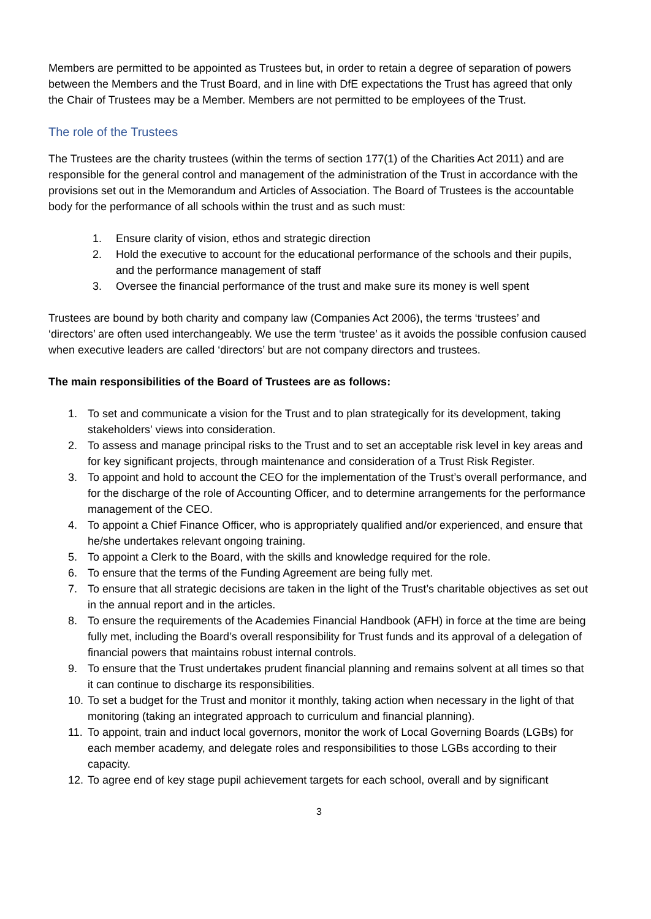Members are permitted to be appointed as Trustees but, in order to retain a degree of separation of powers between the Members and the Trust Board, and in line with DfE expectations the Trust has agreed that only the Chair of Trustees may be a Member. Members are not permitted to be employees of the Trust.
The role of the Trustees
The Trustees are the charity trustees (within the terms of section 177(1) of the Charities Act 2011) and are responsible for the general control and management of the administration of the Trust in accordance with the provisions set out in the Memorandum and Articles of Association. The Board of Trustees is the accountable body for the performance of all schools within the trust and as such must:
1. Ensure clarity of vision, ethos and strategic direction
2. Hold the executive to account for the educational performance of the schools and their pupils, and the performance management of staff
3. Oversee the financial performance of the trust and make sure its money is well spent
Trustees are bound by both charity and company law (Companies Act 2006), the terms ‘trustees’ and ‘directors’ are often used interchangeably. We use the term ‘trustee’ as it avoids the possible confusion caused when executive leaders are called ‘directors’ but are not company directors and trustees.
The main responsibilities of the Board of Trustees are as follows:
1. To set and communicate a vision for the Trust and to plan strategically for its development, taking stakeholders’ views into consideration.
2. To assess and manage principal risks to the Trust and to set an acceptable risk level in key areas and for key significant projects, through maintenance and consideration of a Trust Risk Register.
3. To appoint and hold to account the CEO for the implementation of the Trust’s overall performance, and for the discharge of the role of Accounting Officer, and to determine arrangements for the performance management of the CEO.
4. To appoint a Chief Finance Officer, who is appropriately qualified and/or experienced, and ensure that he/she undertakes relevant ongoing training.
5. To appoint a Clerk to the Board, with the skills and knowledge required for the role.
6. To ensure that the terms of the Funding Agreement are being fully met.
7. To ensure that all strategic decisions are taken in the light of the Trust’s charitable objectives as set out in the annual report and in the articles.
8. To ensure the requirements of the Academies Financial Handbook (AFH) in force at the time are being fully met, including the Board’s overall responsibility for Trust funds and its approval of a delegation of financial powers that maintains robust internal controls.
9. To ensure that the Trust undertakes prudent financial planning and remains solvent at all times so that it can continue to discharge its responsibilities.
10. To set a budget for the Trust and monitor it monthly, taking action when necessary in the light of that monitoring (taking an integrated approach to curriculum and financial planning).
11. To appoint, train and induct local governors, monitor the work of Local Governing Boards (LGBs) for each member academy, and delegate roles and responsibilities to those LGBs according to their capacity.
12. To agree end of key stage pupil achievement targets for each school, overall and by significant
3